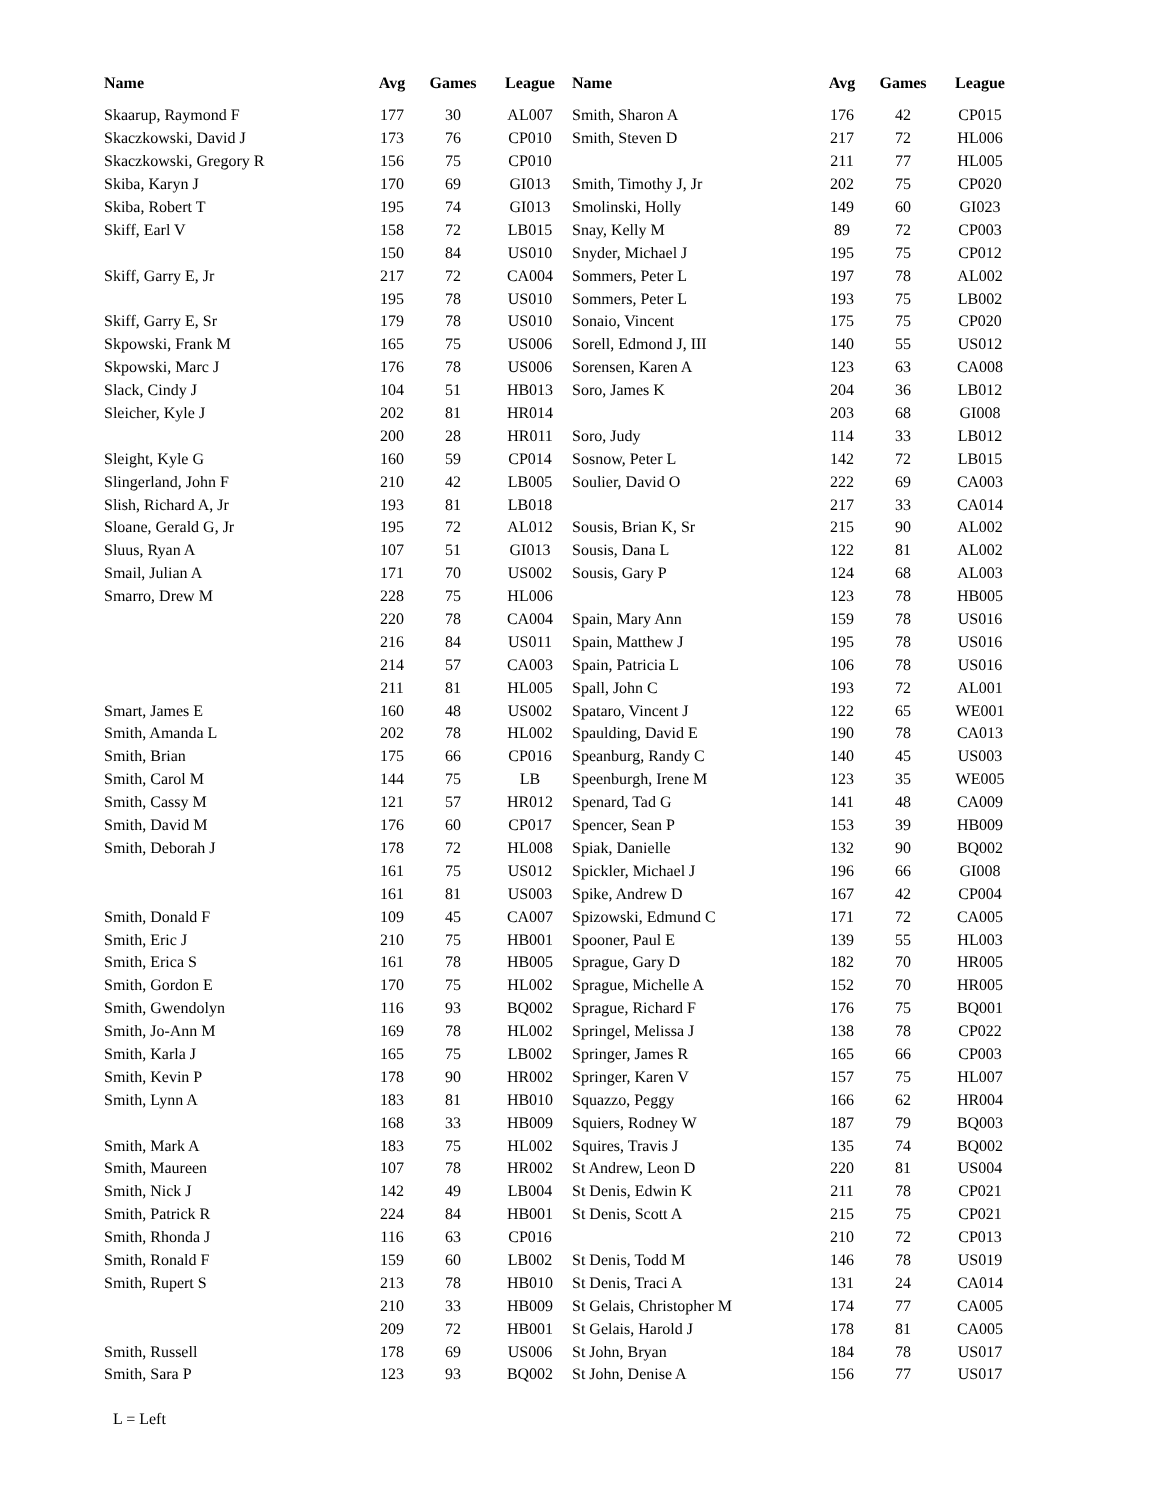| Name | Avg | Games | League | Name | Avg | Games | League |
| --- | --- | --- | --- | --- | --- | --- | --- |
| Skaarup, Raymond F | 177 | 30 | AL007 | Smith, Sharon A | 176 | 42 | CP015 |
| Skaczkowski, David J | 173 | 76 | CP010 | Smith, Steven D | 217 | 72 | HL006 |
| Skaczkowski, Gregory R | 156 | 75 | CP010 | | 211 | 77 | HL005 |
| Skiba, Karyn J | 170 | 69 | GI013 | Smith, Timothy J, Jr | 202 | 75 | CP020 |
| Skiba, Robert T | 195 | 74 | GI013 | Smolinski, Holly | 149 | 60 | GI023 |
| Skiff, Earl V | 158 | 72 | LB015 | Snay, Kelly M | 89 | 72 | CP003 |
| | 150 | 84 | US010 | Snyder, Michael J | 195 | 75 | CP012 |
| Skiff, Garry E, Jr | 217 | 72 | CA004 | Sommers, Peter L | 197 | 78 | AL002 |
| | 195 | 78 | US010 | Sommers, Peter L | 193 | 75 | LB002 |
| Skiff, Garry E, Sr | 179 | 78 | US010 | Sonaio, Vincent | 175 | 75 | CP020 |
| Skpowski, Frank M | 165 | 75 | US006 | Sorell, Edmond J, III | 140 | 55 | US012 |
| Skpowski, Marc J | 176 | 78 | US006 | Sorensen, Karen A | 123 | 63 | CA008 |
| Slack, Cindy J | 104 | 51 | HB013 | Soro, James K | 204 | 36 | LB012 |
| Sleicher, Kyle J | 202 | 81 | HR014 | | 203 | 68 | GI008 |
| | 200 | 28 | HR011 | Soro, Judy | 114 | 33 | LB012 |
| Sleight, Kyle G | 160 | 59 | CP014 | Sosnow, Peter L | 142 | 72 | LB015 |
| Slingerland, John F | 210 | 42 | LB005 | Soulier, David O | 222 | 69 | CA003 |
| Slish, Richard A, Jr | 193 | 81 | LB018 | | 217 | 33 | CA014 |
| Sloane, Gerald G, Jr | 195 | 72 | AL012 | Sousis, Brian K, Sr | 215 | 90 | AL002 |
| Sluus, Ryan A | 107 | 51 | GI013 | Sousis, Dana L | 122 | 81 | AL002 |
| Smail, Julian A | 171 | 70 | US002 | Sousis, Gary P | 124 | 68 | AL003 |
| Smarro, Drew M | 228 | 75 | HL006 | | 123 | 78 | HB005 |
| | 220 | 78 | CA004 | Spain, Mary Ann | 159 | 78 | US016 |
| | 216 | 84 | US011 | Spain, Matthew J | 195 | 78 | US016 |
| | 214 | 57 | CA003 | Spain, Patricia L | 106 | 78 | US016 |
| | 211 | 81 | HL005 | Spall, John C | 193 | 72 | AL001 |
| Smart, James E | 160 | 48 | US002 | Spataro, Vincent J | 122 | 65 | WE001 |
| Smith, Amanda L | 202 | 78 | HL002 | Spaulding, David E | 190 | 78 | CA013 |
| Smith, Brian | 175 | 66 | CP016 | Speanburg, Randy C | 140 | 45 | US003 |
| Smith, Carol M | 144 | 75 | LB | Speenburgh, Irene M | 123 | 35 | WE005 |
| Smith, Cassy M | 121 | 57 | HR012 | Spenard, Tad G | 141 | 48 | CA009 |
| Smith, David M | 176 | 60 | CP017 | Spencer, Sean P | 153 | 39 | HB009 |
| Smith, Deborah J | 178 | 72 | HL008 | Spiak, Danielle | 132 | 90 | BQ002 |
| | 161 | 75 | US012 | Spickler, Michael J | 196 | 66 | GI008 |
| | 161 | 81 | US003 | Spike, Andrew D | 167 | 42 | CP004 |
| Smith, Donald F | 109 | 45 | CA007 | Spizowski, Edmund C | 171 | 72 | CA005 |
| Smith, Eric J | 210 | 75 | HB001 | Spooner, Paul E | 139 | 55 | HL003 |
| Smith, Erica S | 161 | 78 | HB005 | Sprague, Gary D | 182 | 70 | HR005 |
| Smith, Gordon E | 170 | 75 | HL002 | Sprague, Michelle A | 152 | 70 | HR005 |
| Smith, Gwendolyn | 116 | 93 | BQ002 | Sprague, Richard F | 176 | 75 | BQ001 |
| Smith, Jo-Ann M | 169 | 78 | HL002 | Springel, Melissa J | 138 | 78 | CP022 |
| Smith, Karla J | 165 | 75 | LB002 | Springer, James R | 165 | 66 | CP003 |
| Smith, Kevin P | 178 | 90 | HR002 | Springer, Karen V | 157 | 75 | HL007 |
| Smith, Lynn A | 183 | 81 | HB010 | Squazzo, Peggy | 166 | 62 | HR004 |
| | 168 | 33 | HB009 | Squiers, Rodney W | 187 | 79 | BQ003 |
| Smith, Mark A | 183 | 75 | HL002 | Squires, Travis J | 135 | 74 | BQ002 |
| Smith, Maureen | 107 | 78 | HR002 | St Andrew, Leon D | 220 | 81 | US004 |
| Smith, Nick J | 142 | 49 | LB004 | St Denis, Edwin K | 211 | 78 | CP021 |
| Smith, Patrick R | 224 | 84 | HB001 | St Denis, Scott A | 215 | 75 | CP021 |
| Smith, Rhonda J | 116 | 63 | CP016 | | 210 | 72 | CP013 |
| Smith, Ronald F | 159 | 60 | LB002 | St Denis, Todd M | 146 | 78 | US019 |
| Smith, Rupert S | 213 | 78 | HB010 | St Denis, Traci A | 131 | 24 | CA014 |
| | 210 | 33 | HB009 | St Gelais, Christopher M | 174 | 77 | CA005 |
| | 209 | 72 | HB001 | St Gelais, Harold J | 178 | 81 | CA005 |
| Smith, Russell | 178 | 69 | US006 | St John, Bryan | 184 | 78 | US017 |
| Smith, Sara P | 123 | 93 | BQ002 | St John, Denise A | 156 | 77 | US017 |
L = Left